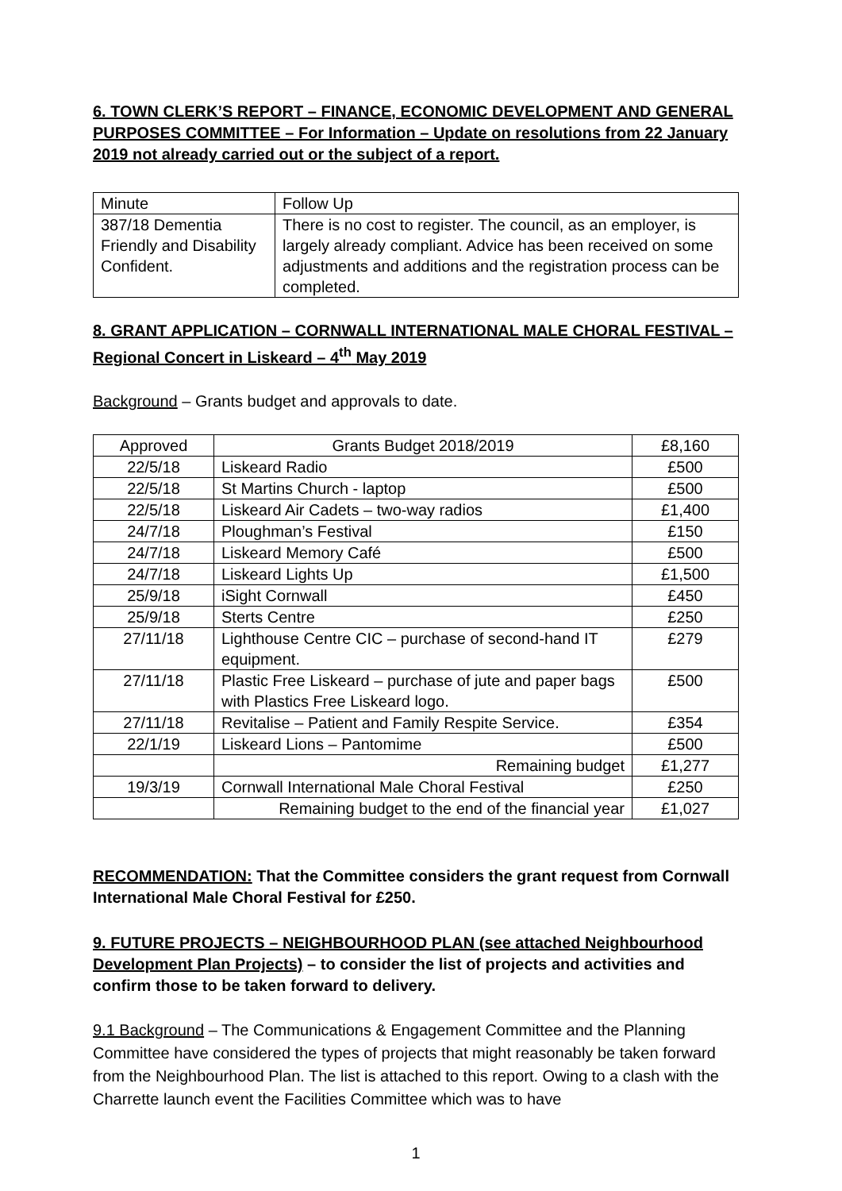6. TOWN CLERK’S REPORT – FINANCE, ECONOMIC DEVELOPMENT AND GENERAL PURPOSES COMMITTEE – For Information – Update on resolutions from 22 January 2019 not already carried out or the subject of a report.
| Minute | Follow Up |
| 387/18 Dementia Friendly and Disability Confident. | There is no cost to register. The council, as an employer, is largely already compliant. Advice has been received on some adjustments and additions and the registration process can be completed. |
8. GRANT APPLICATION – CORNWALL INTERNATIONAL MALE CHORAL FESTIVAL – Regional Concert in Liskeard – 4<sup>th</sup> May 2019
Background – Grants budget and approvals to date.
| Approved | Grants Budget 2018/2019 | £8,160 |
| 22/5/18 | Liskeard Radio | £500 |
| 22/5/18 | St Martins Church - laptop | £500 |
| 22/5/18 | Liskeard Air Cadets – two-way radios | £1,400 |
| 24/7/18 | Ploughman’s Festival | £150 |
| 24/7/18 | Liskeard Memory Café | £500 |
| 24/7/18 | Liskeard Lights Up | £1,500 |
| 25/9/18 | iSight Cornwall | £450 |
| 25/9/18 | Sterts Centre | £250 |
| 27/11/18 | Lighthouse Centre CIC – purchase of second-hand IT equipment. | £279 |
| 27/11/18 | Plastic Free Liskeard – purchase of jute and paper bags with Plastics Free Liskeard logo. | £500 |
| 27/11/18 | Revitalise – Patient and Family Respite Service. | £354 |
| 22/1/19 | Liskeard Lions – Pantomime | £500 |
| | Remaining budget | £1,277 |
| 19/3/19 | Cornwall International Male Choral Festival | £250 |
| | Remaining budget to the end of the financial year | £1,027 |
RECOMMENDATION: That the Committee considers the grant request from Cornwall International Male Choral Festival for £250.
9. FUTURE PROJECTS – NEIGHBOURHOOD PLAN (see attached Neighbourhood Development Plan Projects) – to consider the list of projects and activities and confirm those to be taken forward to delivery.
9.1 Background – The Communications & Engagement Committee and the Planning Committee have considered the types of projects that might reasonably be taken forward from the Neighbourhood Plan. The list is attached to this report. Owing to a clash with the Charrette launch event the Facilities Committee which was to have
1